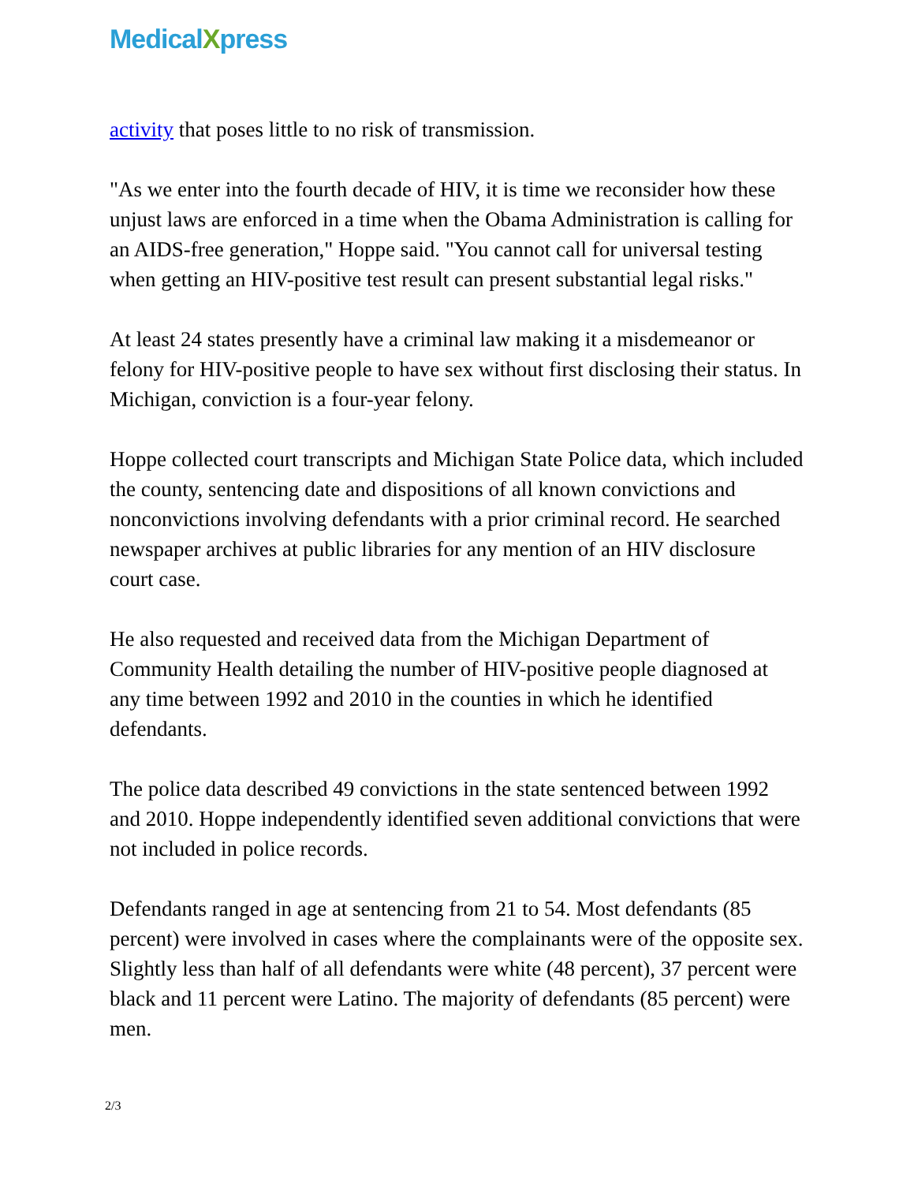MedicalXpress
activity that poses little to no risk of transmission.
"As we enter into the fourth decade of HIV, it is time we reconsider how these unjust laws are enforced in a time when the Obama Administration is calling for an AIDS-free generation," Hoppe said. "You cannot call for universal testing when getting an HIV-positive test result can present substantial legal risks."
At least 24 states presently have a criminal law making it a misdemeanor or felony for HIV-positive people to have sex without first disclosing their status. In Michigan, conviction is a four-year felony.
Hoppe collected court transcripts and Michigan State Police data, which included the county, sentencing date and dispositions of all known convictions and nonconvictions involving defendants with a prior criminal record. He searched newspaper archives at public libraries for any mention of an HIV disclosure court case.
He also requested and received data from the Michigan Department of Community Health detailing the number of HIV-positive people diagnosed at any time between 1992 and 2010 in the counties in which he identified defendants.
The police data described 49 convictions in the state sentenced between 1992 and 2010. Hoppe independently identified seven additional convictions that were not included in police records.
Defendants ranged in age at sentencing from 21 to 54. Most defendants (85 percent) were involved in cases where the complainants were of the opposite sex. Slightly less than half of all defendants were white (48 percent), 37 percent were black and 11 percent were Latino. The majority of defendants (85 percent) were men.
2/3